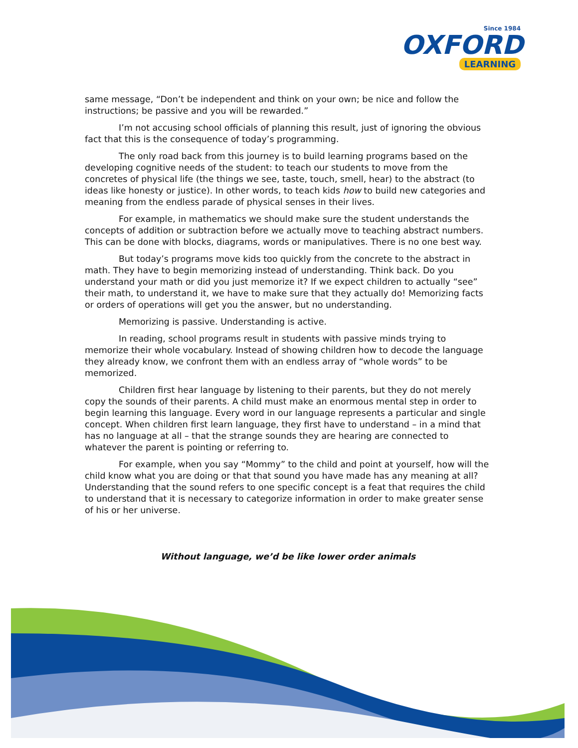Since 1984
OXFORD
LEARNING
same message, “Don’t be independent and think on your own; be nice and follow the instructions; be passive and you will be rewarded.”
I’m not accusing school officials of planning this result, just of ignoring the obvious fact that this is the consequence of today’s programming.
The only road back from this journey is to build learning programs based on the developing cognitive needs of the student: to teach our students to move from the concretes of physical life (the things we see, taste, touch, smell, hear) to the abstract (to ideas like honesty or justice). In other words, to teach kids how to build new categories and meaning from the endless parade of physical senses in their lives.
For example, in mathematics we should make sure the student understands the concepts of addition or subtraction before we actually move to teaching abstract numbers. This can be done with blocks, diagrams, words or manipulatives. There is no one best way.
But today’s programs move kids too quickly from the concrete to the abstract in math. They have to begin memorizing instead of understanding. Think back. Do you understand your math or did you just memorize it? If we expect children to actually “see” their math, to understand it, we have to make sure that they actually do! Memorizing facts or orders of operations will get you the answer, but no understanding.
Memorizing is passive. Understanding is active.
In reading, school programs result in students with passive minds trying to memorize their whole vocabulary. Instead of showing children how to decode the language they already know, we confront them with an endless array of “whole words” to be memorized.
Children first hear language by listening to their parents, but they do not merely copy the sounds of their parents. A child must make an enormous mental step in order to begin learning this language. Every word in our language represents a particular and single concept. When children first learn language, they first have to understand – in a mind that has no language at all – that the strange sounds they are hearing are connected to whatever the parent is pointing or referring to.
For example, when you say “Mommy” to the child and point at yourself, how will the child know what you are doing or that that sound you have made has any meaning at all? Understanding that the sound refers to one specific concept is a feat that requires the child to understand that it is necessary to categorize information in order to make greater sense of his or her universe.
Without language, we’d be like lower order animals